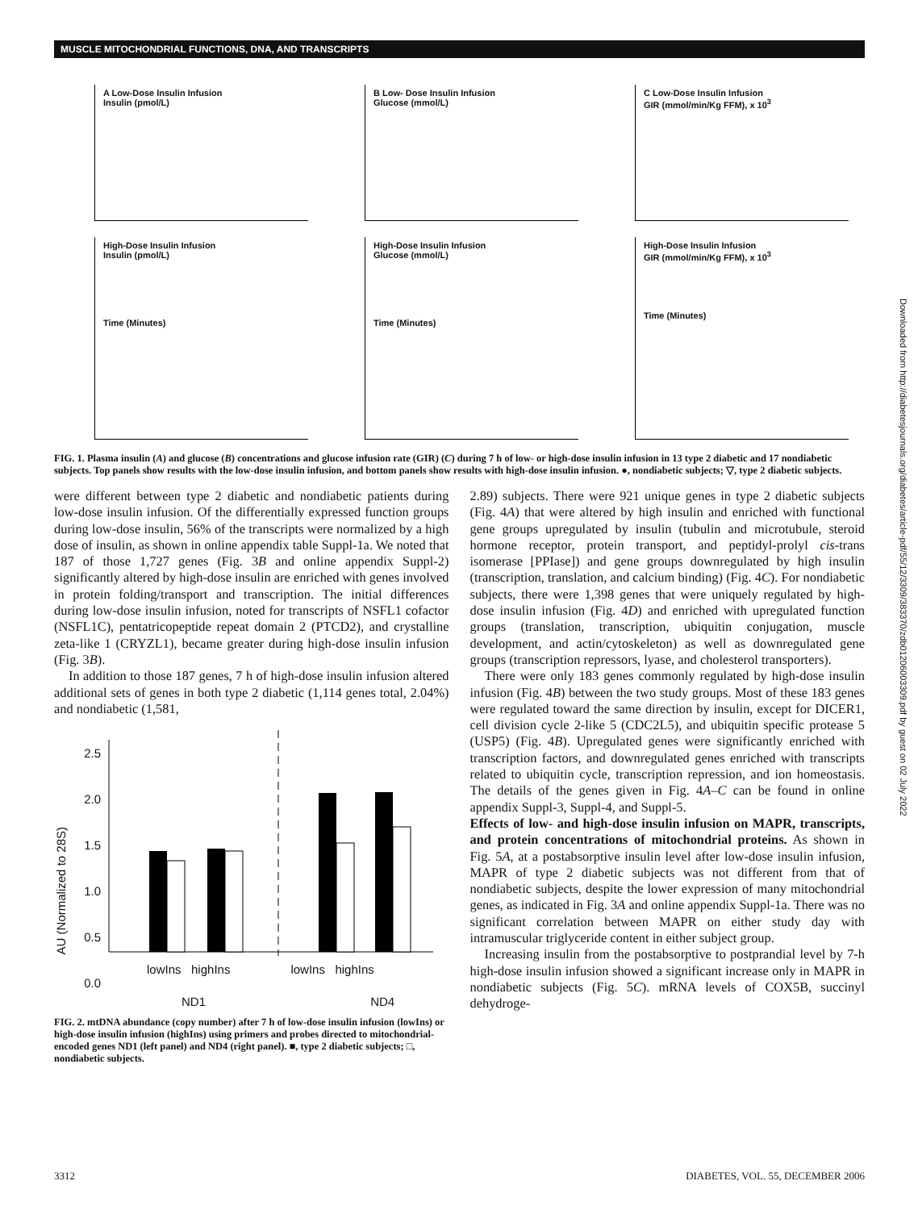MUSCLE MITOCHONDRIAL FUNCTIONS, DNA, AND TRANSCRIPTS
Downloaded from http://diabetesjournals.org/diabetes/article-pdf/55/12/3309/383370/zdb01206003309.pdf by guest on 02 July 2022
A Low-Dose Insulin Infusion
Insulin (pmol/L)
B Low- Dose Insulin Infusion
Glucose (mmol/L)
C Low-Dose Insulin Infusion
GIR (mmol/min/Kg FFM), x 10<sup>3</sup>
High-Dose Insulin Infusion
Insulin (pmol/L)
Time (Minutes)
High-Dose Insulin Infusion
Glucose (mmol/L)
Time (Minutes)
High-Dose Insulin Infusion
GIR (mmol/min/Kg FFM), x 10<sup>3</sup>
Time (Minutes)
FIG. 1. Plasma insulin (A) and glucose (B) concentrations and glucose infusion rate (GIR) (C) during 7 h of low- or high-dose insulin infusion in 13 type 2 diabetic and 17 nondiabetic subjects. Top panels show results with the low-dose insulin infusion, and bottom panels show results with high-dose insulin infusion. ●, nondiabetic subjects; ▽, type 2 diabetic subjects.
were different between type 2 diabetic and nondiabetic patients during low-dose insulin infusion. Of the differentially expressed function groups during low-dose insulin, 56% of the transcripts were normalized by a high dose of insulin, as shown in online appendix table Suppl-1a. We noted that 187 of those 1,727 genes (Fig. 3B and online appendix Suppl-2) significantly altered by high-dose insulin are enriched with genes involved in protein folding/transport and transcription. The initial differences during low-dose insulin infusion, noted for transcripts of NSFL1 cofactor (NSFL1C), pentatricopeptide repeat domain 2 (PTCD2), and crystalline zeta-like 1 (CRYZL1), became greater during high-dose insulin infusion (Fig. 3B).
In addition to those 187 genes, 7 h of high-dose insulin infusion altered additional sets of genes in both type 2 diabetic (1,114 genes total, 2.04%) and nondiabetic (1,581,
2.5
2.0
1.5
1.0
0.5
0.0
lowIns highIns lowIns highIns
AU (Normalized to 28S)
ND1 ND4
FIG. 2. mtDNA abundance (copy number) after 7 h of low-dose insulin infusion (lowIns) or high-dose insulin infusion (highIns) using primers and probes directed to mitochondrial-encoded genes ND1 (left panel) and ND4 (right panel). ■, type 2 diabetic subjects; □, nondiabetic subjects.
2.89) subjects. There were 921 unique genes in type 2 diabetic subjects (Fig. 4A) that were altered by high insulin and enriched with functional gene groups upregulated by insulin (tubulin and microtubule, steroid hormone receptor, protein transport, and peptidyl-prolyl cis-trans isomerase [PPIase]) and gene groups downregulated by high insulin (transcription, translation, and calcium binding) (Fig. 4C). For nondiabetic subjects, there were 1,398 genes that were uniquely regulated by high-dose insulin infusion (Fig. 4D) and enriched with upregulated function groups (translation, transcription, ubiquitin conjugation, muscle development, and actin/cytoskeleton) as well as downregulated gene groups (transcription repressors, lyase, and cholesterol transporters).
There were only 183 genes commonly regulated by high-dose insulin infusion (Fig. 4B) between the two study groups. Most of these 183 genes were regulated toward the same direction by insulin, except for DICER1, cell division cycle 2-like 5 (CDC2L5), and ubiquitin specific protease 5 (USP5) (Fig. 4B). Upregulated genes were significantly enriched with transcription factors, and downregulated genes enriched with transcripts related to ubiquitin cycle, transcription repression, and ion homeostasis. The details of the genes given in Fig. 4A–C can be found in online appendix Suppl-3, Suppl-4, and Suppl-5.
Effects of low- and high-dose insulin infusion on MAPR, transcripts, and protein concentrations of mitochondrial proteins. As shown in Fig. 5A, at a postabsorptive insulin level after low-dose insulin infusion, MAPR of type 2 diabetic subjects was not different from that of nondiabetic subjects, despite the lower expression of many mitochondrial genes, as indicated in Fig. 3A and online appendix Suppl-1a. There was no significant correlation between MAPR on either study day with intramuscular triglyceride content in either subject group.
Increasing insulin from the postabsorptive to postprandial level by 7-h high-dose insulin infusion showed a significant increase only in MAPR in nondiabetic subjects (Fig. 5C). mRNA levels of COX5B, succinyl dehydroge-
3312 DIABETES, VOL. 55, DECEMBER 2006